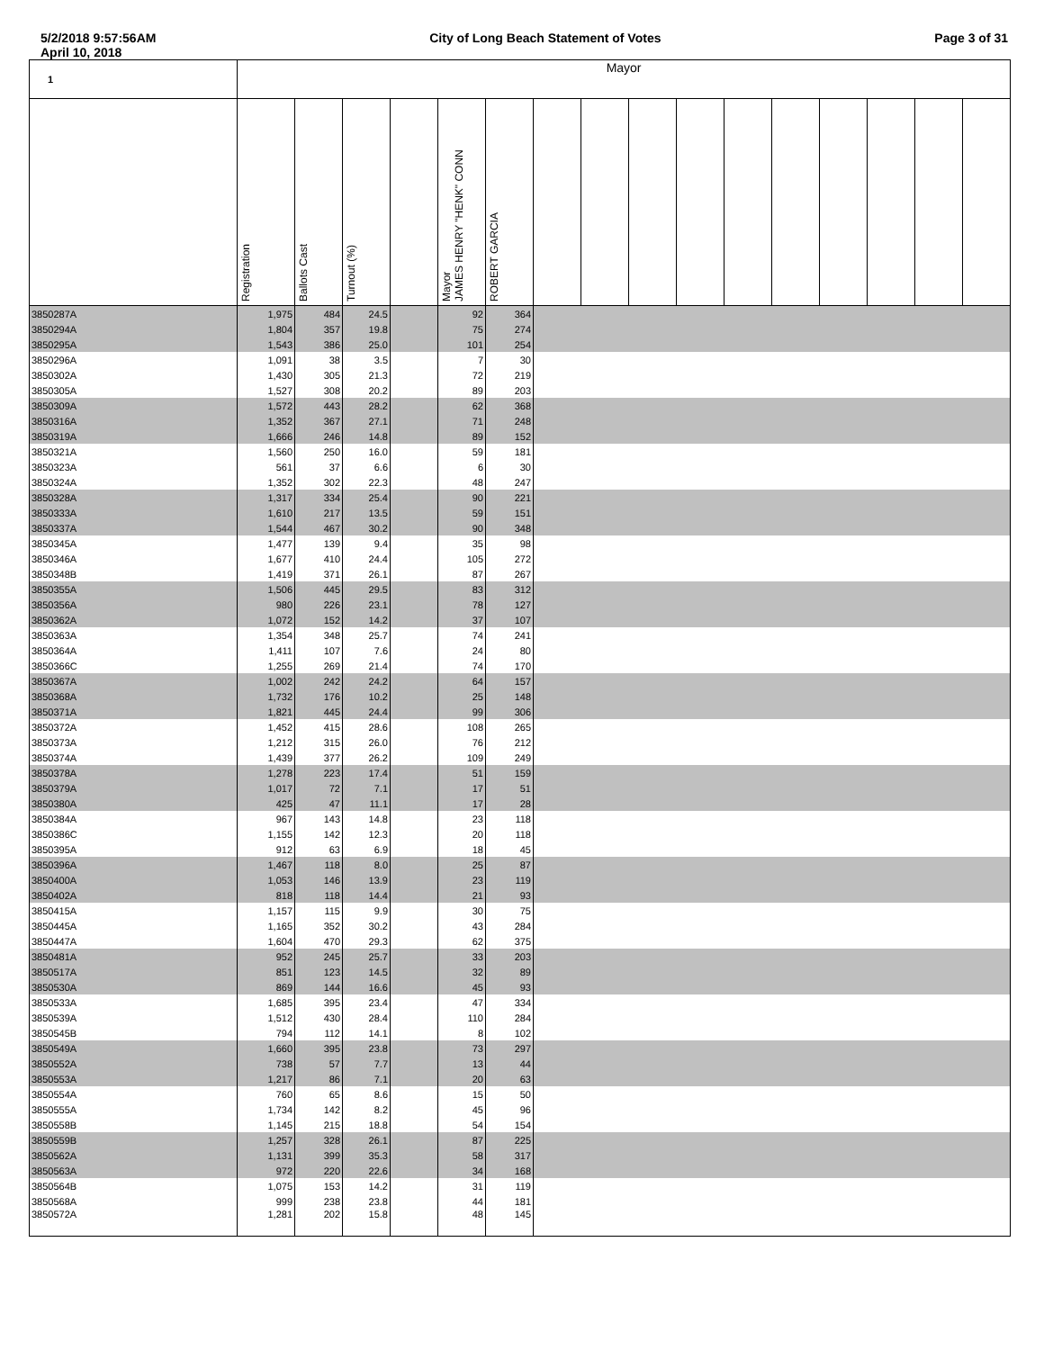5/2/2018 9:57:56AM City of Long Beach Statement of Votes Page 3 of 31
April 10, 2018
| 1 | Mayor | | | | | | | | | | | | | | | |
| --- | --- | --- | --- | --- | --- | --- | --- | --- | --- | --- | --- | --- | --- | --- | --- | --- |
| | Registration | Ballots Cast | Turnout (%) | | Mayor JAMES HENRY "HENK" CONN | ROBERT GARCIA | | | | | | | | | | |
| 3850287A | 1,975 | 484 | 24.5 | | 92 | 364 | | | | | | | | | | |
| 3850294A | 1,804 | 357 | 19.8 | | 75 | 274 | | | | | | | | | | |
| 3850295A | 1,543 | 386 | 25.0 | | 101 | 254 | | | | | | | | | | |
| 3850296A | 1,091 | 38 | 3.5 | | 7 | 30 | | | | | | | | | | |
| 3850302A | 1,430 | 305 | 21.3 | | 72 | 219 | | | | | | | | | | |
| 3850305A | 1,527 | 308 | 20.2 | | 89 | 203 | | | | | | | | | | |
| 3850309A | 1,572 | 443 | 28.2 | | 62 | 368 | | | | | | | | | | |
| 3850316A | 1,352 | 367 | 27.1 | | 71 | 248 | | | | | | | | | | |
| 3850319A | 1,666 | 246 | 14.8 | | 89 | 152 | | | | | | | | | | |
| 3850321A | 1,560 | 250 | 16.0 | | 59 | 181 | | | | | | | | | | |
| 3850323A | 561 | 37 | 6.6 | | 6 | 30 | | | | | | | | | | |
| 3850324A | 1,352 | 302 | 22.3 | | 48 | 247 | | | | | | | | | | |
| 3850328A | 1,317 | 334 | 25.4 | | 90 | 221 | | | | | | | | | | |
| 3850333A | 1,610 | 217 | 13.5 | | 59 | 151 | | | | | | | | | | |
| 3850337A | 1,544 | 467 | 30.2 | | 90 | 348 | | | | | | | | | | |
| 3850345A | 1,477 | 139 | 9.4 | | 35 | 98 | | | | | | | | | | |
| 3850346A | 1,677 | 410 | 24.4 | | 105 | 272 | | | | | | | | | | |
| 3850348B | 1,419 | 371 | 26.1 | | 87 | 267 | | | | | | | | | | |
| 3850355A | 1,506 | 445 | 29.5 | | 83 | 312 | | | | | | | | | | |
| 3850356A | 980 | 226 | 23.1 | | 78 | 127 | | | | | | | | | | |
| 3850362A | 1,072 | 152 | 14.2 | | 37 | 107 | | | | | | | | | | |
| 3850363A | 1,354 | 348 | 25.7 | | 74 | 241 | | | | | | | | | | |
| 3850364A | 1,411 | 107 | 7.6 | | 24 | 80 | | | | | | | | | | |
| 3850366C | 1,255 | 269 | 21.4 | | 74 | 170 | | | | | | | | | | |
| 3850367A | 1,002 | 242 | 24.2 | | 64 | 157 | | | | | | | | | | |
| 3850368A | 1,732 | 176 | 10.2 | | 25 | 148 | | | | | | | | | | |
| 3850371A | 1,821 | 445 | 24.4 | | 99 | 306 | | | | | | | | | | |
| 3850372A | 1,452 | 415 | 28.6 | | 108 | 265 | | | | | | | | | | |
| 3850373A | 1,212 | 315 | 26.0 | | 76 | 212 | | | | | | | | | | |
| 3850374A | 1,439 | 377 | 26.2 | | 109 | 249 | | | | | | | | | | |
| 3850378A | 1,278 | 223 | 17.4 | | 51 | 159 | | | | | | | | | | |
| 3850379A | 1,017 | 72 | 7.1 | | 17 | 51 | | | | | | | | | | |
| 3850380A | 425 | 47 | 11.1 | | 17 | 28 | | | | | | | | | | |
| 3850384A | 967 | 143 | 14.8 | | 23 | 118 | | | | | | | | | | |
| 3850386C | 1,155 | 142 | 12.3 | | 20 | 118 | | | | | | | | | | |
| 3850395A | 912 | 63 | 6.9 | | 18 | 45 | | | | | | | | | | |
| 3850396A | 1,467 | 118 | 8.0 | | 25 | 87 | | | | | | | | | | |
| 3850400A | 1,053 | 146 | 13.9 | | 23 | 119 | | | | | | | | | | |
| 3850402A | 818 | 118 | 14.4 | | 21 | 93 | | | | | | | | | | |
| 3850415A | 1,157 | 115 | 9.9 | | 30 | 75 | | | | | | | | | | |
| 3850445A | 1,165 | 352 | 30.2 | | 43 | 284 | | | | | | | | | | |
| 3850447A | 1,604 | 470 | 29.3 | | 62 | 375 | | | | | | | | | | |
| 3850481A | 952 | 245 | 25.7 | | 33 | 203 | | | | | | | | | | |
| 3850517A | 851 | 123 | 14.5 | | 32 | 89 | | | | | | | | | | |
| 3850530A | 869 | 144 | 16.6 | | 45 | 93 | | | | | | | | | | |
| 3850533A | 1,685 | 395 | 23.4 | | 47 | 334 | | | | | | | | | | |
| 3850539A | 1,512 | 430 | 28.4 | | 110 | 284 | | | | | | | | | | |
| 3850545B | 794 | 112 | 14.1 | | 8 | 102 | | | | | | | | | | |
| 3850549A | 1,660 | 395 | 23.8 | | 73 | 297 | | | | | | | | | | |
| 3850552A | 738 | 57 | 7.7 | | 13 | 44 | | | | | | | | | | |
| 3850553A | 1,217 | 86 | 7.1 | | 20 | 63 | | | | | | | | | | |
| 3850554A | 760 | 65 | 8.6 | | 15 | 50 | | | | | | | | | | |
| 3850555A | 1,734 | 142 | 8.2 | | 45 | 96 | | | | | | | | | | |
| 3850558B | 1,145 | 215 | 18.8 | | 54 | 154 | | | | | | | | | | |
| 3850559B | 1,257 | 328 | 26.1 | | 87 | 225 | | | | | | | | | | |
| 3850562A | 1,131 | 399 | 35.3 | | 58 | 317 | | | | | | | | | | |
| 3850563A | 972 | 220 | 22.6 | | 34 | 168 | | | | | | | | | | |
| 3850564B | 1,075 | 153 | 14.2 | | 31 | 119 | | | | | | | | | | |
| 3850568A | 999 | 238 | 23.8 | | 44 | 181 | | | | | | | | | | |
| 3850572A | 1,281 | 202 | 15.8 | | 48 | 145 | | | | | | | | | | |